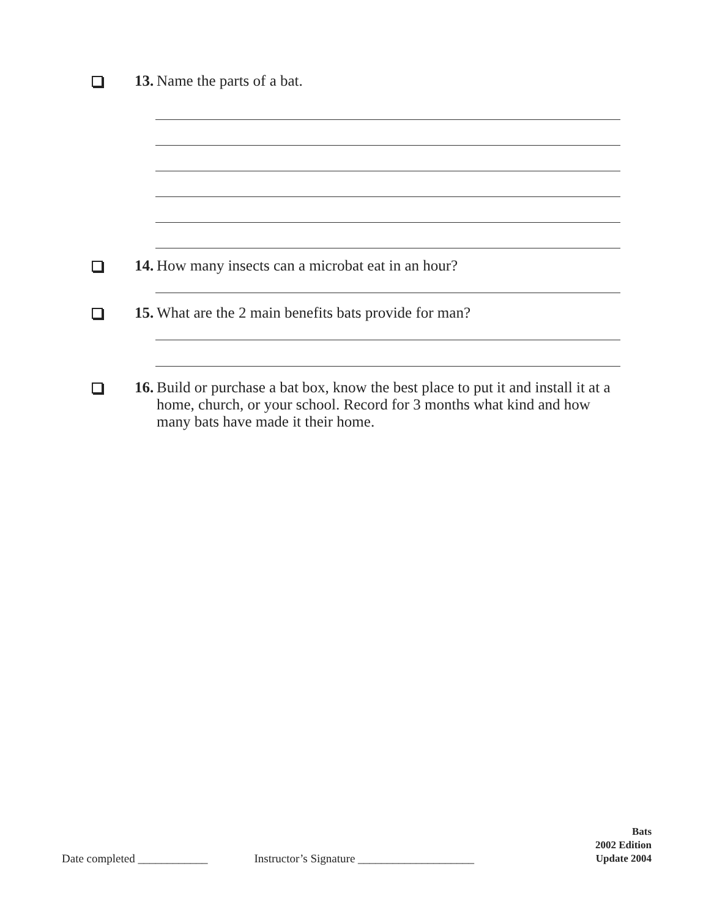13.
Name the parts of a bat.
14.
How many insects can a microbat eat in an hour?
15.
What are the 2 main benefits bats provide for man?
16.
Build or purchase a bat box, know the best place to put it and install it at a home, church, or your school. Record for 3 months what kind and how many bats have made it their home.
Date completed ____________ Instructor’s Signature ____________________
Bats
2002 Edition
Update 2004